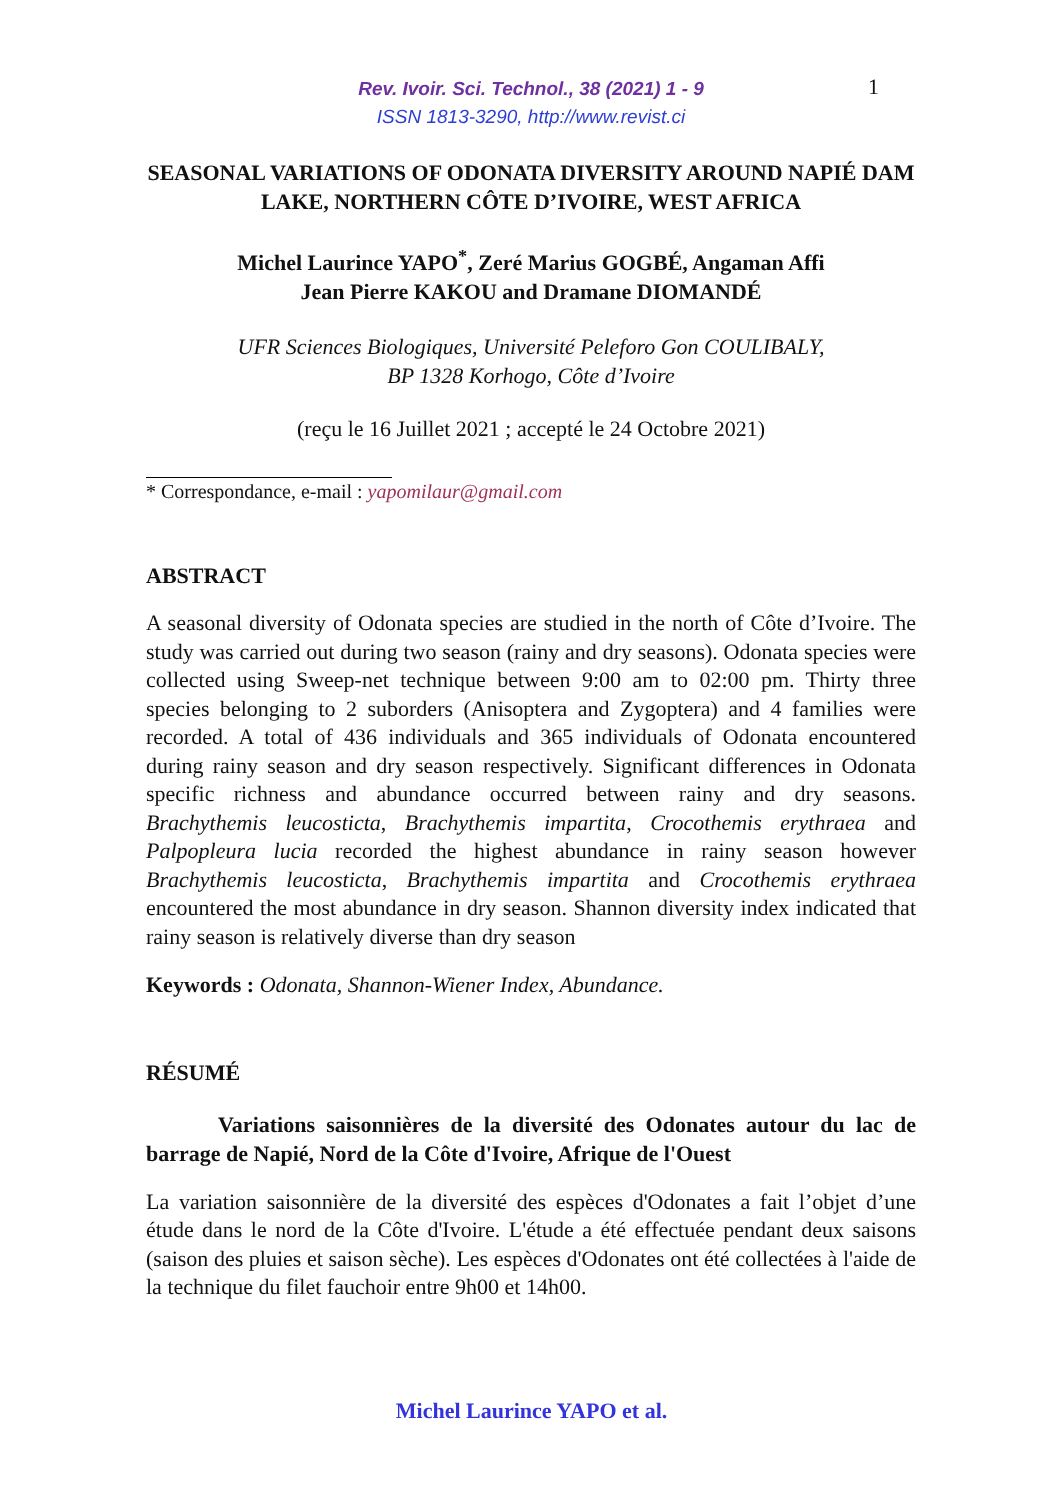Rev. Ivoir. Sci. Technol., 38 (2021) 1 - 9
ISSN 1813-3290, http://www.revist.ci
1
SEASONAL VARIATIONS OF ODONATA DIVERSITY AROUND NAPIÉ DAM LAKE, NORTHERN CÔTE D’IVOIRE, WEST AFRICA
Michel Laurince YAPO<sup>*</sup>, Zeré Marius GOGBÉ, Angaman Affi
Jean Pierre KAKOU and Dramane DIOMANDÉ
UFR Sciences Biologiques, Université Peleforo Gon COULIBALY,
BP 1328 Korhogo, Côte d’Ivoire
(reçu le 16 Juillet 2021 ; accepté le 24 Octobre 2021)
* Correspondance, e-mail : yapomilaur@gmail.com
ABSTRACT
A seasonal diversity of Odonata species are studied in the north of Côte d’Ivoire. The study was carried out during two season (rainy and dry seasons). Odonata species were collected using Sweep-net technique between 9:00 am to 02:00 pm. Thirty three species belonging to 2 suborders (Anisoptera and Zygoptera) and 4 families were recorded. A total of 436 individuals and 365 individuals of Odonata encountered during rainy season and dry season respectively. Significant differences in Odonata specific richness and abundance occurred between rainy and dry seasons. Brachythemis leucosticta, Brachythemis impartita, Crocothemis erythraea and Palpopleura lucia recorded the highest abundance in rainy season however Brachythemis leucosticta, Brachythemis impartita and Crocothemis erythraea encountered the most abundance in dry season. Shannon diversity index indicated that rainy season is relatively diverse than dry season
Keywords : Odonata, Shannon-Wiener Index, Abundance.
RÉSUMÉ
Variations saisonnières de la diversité des Odonates autour du lac de barrage de Napié, Nord de la Côte d'Ivoire, Afrique de l'Ouest
La variation saisonnière de la diversité des espèces d'Odonates a fait l’objet d’une étude dans le nord de la Côte d'Ivoire. L'étude a été effectuée pendant deux saisons (saison des pluies et saison sèche). Les espèces d'Odonates ont été collectées à l'aide de la technique du filet fauchoir entre 9h00 et 14h00.
Michel Laurince YAPO et al.